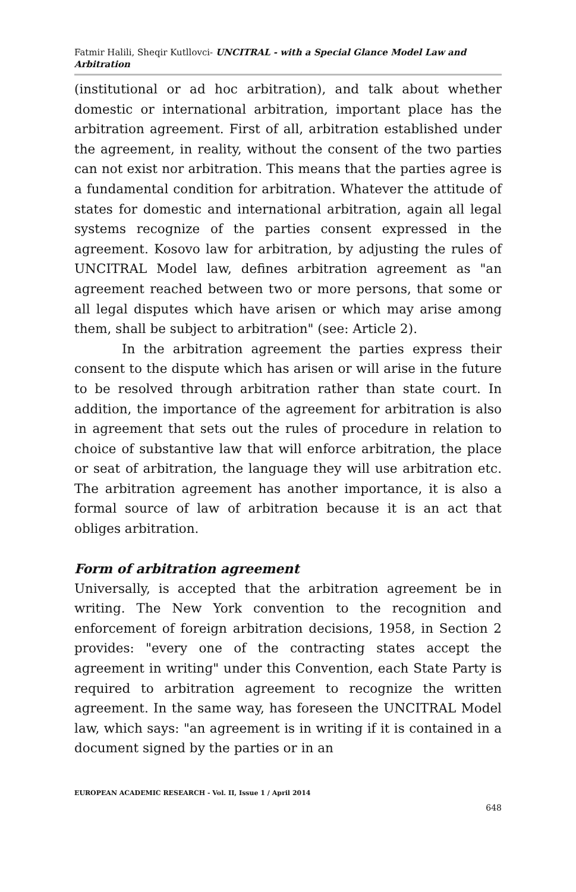Fatmir Halili, Sheqir Kutllovci- UNCITRAL - with a Special Glance Model Law and Arbitration
(institutional or ad hoc arbitration), and talk about whether domestic or international arbitration, important place has the arbitration agreement. First of all, arbitration established under the agreement, in reality, without the consent of the two parties can not exist nor arbitration. This means that the parties agree is a fundamental condition for arbitration. Whatever the attitude of states for domestic and international arbitration, again all legal systems recognize of the parties consent expressed in the agreement. Kosovo law for arbitration, by adjusting the rules of UNCITRAL Model law, defines arbitration agreement as "an agreement reached between two or more persons, that some or all legal disputes which have arisen or which may arise among them, shall be subject to arbitration" (see: Article 2).
In the arbitration agreement the parties express their consent to the dispute which has arisen or will arise in the future to be resolved through arbitration rather than state court. In addition, the importance of the agreement for arbitration is also in agreement that sets out the rules of procedure in relation to choice of substantive law that will enforce arbitration, the place or seat of arbitration, the language they will use arbitration etc. The arbitration agreement has another importance, it is also a formal source of law of arbitration because it is an act that obliges arbitration.
Form of arbitration agreement
Universally, is accepted that the arbitration agreement be in writing. The New York convention to the recognition and enforcement of foreign arbitration decisions, 1958, in Section 2 provides: "every one of the contracting states accept the agreement in writing" under this Convention, each State Party is required to arbitration agreement to recognize the written agreement. In the same way, has foreseen the UNCITRAL Model law, which says: "an agreement is in writing if it is contained in a document signed by the parties or in an
EUROPEAN ACADEMIC RESEARCH - Vol. II, Issue 1 / April 2014
648